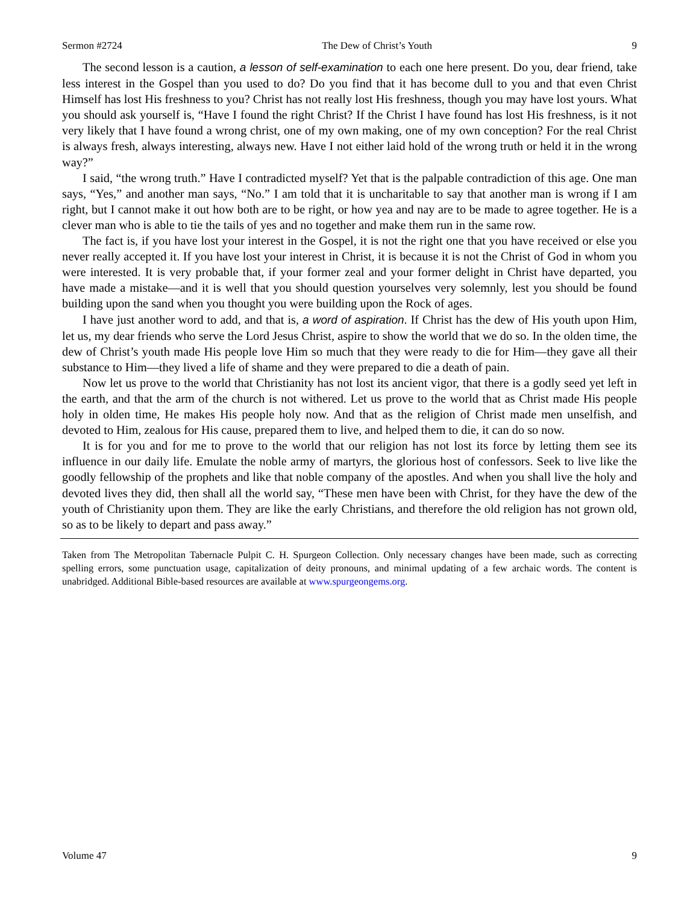Sermon #2724 The Dew of Christ’s Youth 9
The second lesson is a caution, a lesson of self-examination to each one here present. Do you, dear friend, take less interest in the Gospel than you used to do? Do you find that it has become dull to you and that even Christ Himself has lost His freshness to you? Christ has not really lost His freshness, though you may have lost yours. What you should ask yourself is, “Have I found the right Christ? If the Christ I have found has lost His freshness, is it not very likely that I have found a wrong christ, one of my own making, one of my own conception? For the real Christ is always fresh, always interesting, always new. Have I not either laid hold of the wrong truth or held it in the wrong way?”
I said, “the wrong truth.” Have I contradicted myself? Yet that is the palpable contradiction of this age. One man says, “Yes,” and another man says, “No.” I am told that it is uncharitable to say that another man is wrong if I am right, but I cannot make it out how both are to be right, or how yea and nay are to be made to agree together. He is a clever man who is able to tie the tails of yes and no together and make them run in the same row.
The fact is, if you have lost your interest in the Gospel, it is not the right one that you have received or else you never really accepted it. If you have lost your interest in Christ, it is because it is not the Christ of God in whom you were interested. It is very probable that, if your former zeal and your former delight in Christ have departed, you have made a mistake—and it is well that you should question yourselves very solemnly, lest you should be found building upon the sand when you thought you were building upon the Rock of ages.
I have just another word to add, and that is, a word of aspiration. If Christ has the dew of His youth upon Him, let us, my dear friends who serve the Lord Jesus Christ, aspire to show the world that we do so. In the olden time, the dew of Christ’s youth made His people love Him so much that they were ready to die for Him—they gave all their substance to Him—they lived a life of shame and they were prepared to die a death of pain.
Now let us prove to the world that Christianity has not lost its ancient vigor, that there is a godly seed yet left in the earth, and that the arm of the church is not withered. Let us prove to the world that as Christ made His people holy in olden time, He makes His people holy now. And that as the religion of Christ made men unselfish, and devoted to Him, zealous for His cause, prepared them to live, and helped them to die, it can do so now.
It is for you and for me to prove to the world that our religion has not lost its force by letting them see its influence in our daily life. Emulate the noble army of martyrs, the glorious host of confessors. Seek to live like the goodly fellowship of the prophets and like that noble company of the apostles. And when you shall live the holy and devoted lives they did, then shall all the world say, “These men have been with Christ, for they have the dew of the youth of Christianity upon them. They are like the early Christians, and therefore the old religion has not grown old, so as to be likely to depart and pass away.”
Taken from The Metropolitan Tabernacle Pulpit C. H. Spurgeon Collection. Only necessary changes have been made, such as correcting spelling errors, some punctuation usage, capitalization of deity pronouns, and minimal updating of a few archaic words. The content is unabridged. Additional Bible-based resources are available at www.spurgeongems.org.
Volume 47 9